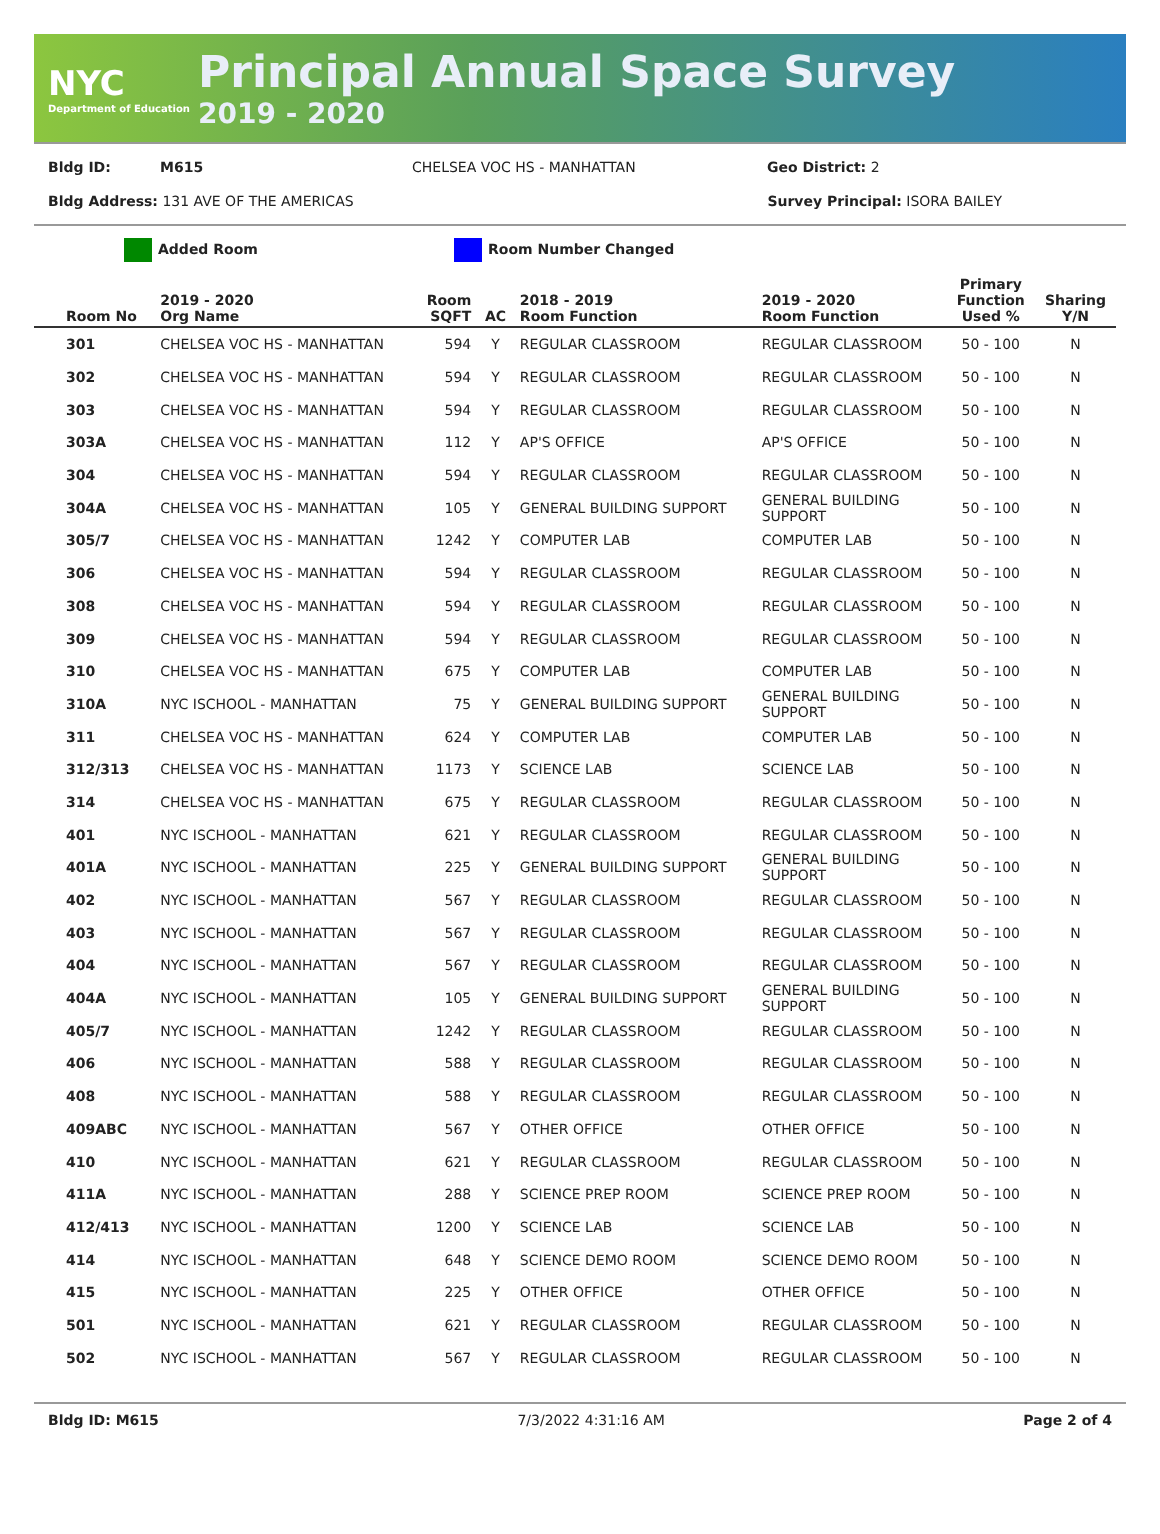NYC
Department of Education
Principal Annual Space Survey
2019 - 2020
Bldg ID: M615 CHELSEA VOC HS - MANHATTAN Geo District: 2
Bldg Address: 131 AVE OF THE AMERICAS Survey Principal: ISORA BAILEY
Added Room Room Number Changed
| Room No | 2019 - 2020 Org Name | Room SQFT | AC | 2018 - 2019 Room Function | 2019 - 2020 Room Function | Primary Function Used % | Sharing Y/N |
| --- | --- | --- | --- | --- | --- | --- | --- |
| 301 | CHELSEA VOC HS - MANHATTAN | 594 | Y | REGULAR CLASSROOM | REGULAR CLASSROOM | 50 - 100 | N |
| 302 | CHELSEA VOC HS - MANHATTAN | 594 | Y | REGULAR CLASSROOM | REGULAR CLASSROOM | 50 - 100 | N |
| 303 | CHELSEA VOC HS - MANHATTAN | 594 | Y | REGULAR CLASSROOM | REGULAR CLASSROOM | 50 - 100 | N |
| 303A | CHELSEA VOC HS - MANHATTAN | 112 | Y | AP'S OFFICE | AP'S OFFICE | 50 - 100 | N |
| 304 | CHELSEA VOC HS - MANHATTAN | 594 | Y | REGULAR CLASSROOM | REGULAR CLASSROOM | 50 - 100 | N |
| 304A | CHELSEA VOC HS - MANHATTAN | 105 | Y | GENERAL BUILDING SUPPORT | GENERAL BUILDING SUPPORT | 50 - 100 | N |
| 305/7 | CHELSEA VOC HS - MANHATTAN | 1242 | Y | COMPUTER LAB | COMPUTER LAB | 50 - 100 | N |
| 306 | CHELSEA VOC HS - MANHATTAN | 594 | Y | REGULAR CLASSROOM | REGULAR CLASSROOM | 50 - 100 | N |
| 308 | CHELSEA VOC HS - MANHATTAN | 594 | Y | REGULAR CLASSROOM | REGULAR CLASSROOM | 50 - 100 | N |
| 309 | CHELSEA VOC HS - MANHATTAN | 594 | Y | REGULAR CLASSROOM | REGULAR CLASSROOM | 50 - 100 | N |
| 310 | CHELSEA VOC HS - MANHATTAN | 675 | Y | COMPUTER LAB | COMPUTER LAB | 50 - 100 | N |
| 310A | NYC ISCHOOL - MANHATTAN | 75 | Y | GENERAL BUILDING SUPPORT | GENERAL BUILDING SUPPORT | 50 - 100 | N |
| 311 | CHELSEA VOC HS - MANHATTAN | 624 | Y | COMPUTER LAB | COMPUTER LAB | 50 - 100 | N |
| 312/313 | CHELSEA VOC HS - MANHATTAN | 1173 | Y | SCIENCE LAB | SCIENCE LAB | 50 - 100 | N |
| 314 | CHELSEA VOC HS - MANHATTAN | 675 | Y | REGULAR CLASSROOM | REGULAR CLASSROOM | 50 - 100 | N |
| 401 | NYC ISCHOOL - MANHATTAN | 621 | Y | REGULAR CLASSROOM | REGULAR CLASSROOM | 50 - 100 | N |
| 401A | NYC ISCHOOL - MANHATTAN | 225 | Y | GENERAL BUILDING SUPPORT | GENERAL BUILDING SUPPORT | 50 - 100 | N |
| 402 | NYC ISCHOOL - MANHATTAN | 567 | Y | REGULAR CLASSROOM | REGULAR CLASSROOM | 50 - 100 | N |
| 403 | NYC ISCHOOL - MANHATTAN | 567 | Y | REGULAR CLASSROOM | REGULAR CLASSROOM | 50 - 100 | N |
| 404 | NYC ISCHOOL - MANHATTAN | 567 | Y | REGULAR CLASSROOM | REGULAR CLASSROOM | 50 - 100 | N |
| 404A | NYC ISCHOOL - MANHATTAN | 105 | Y | GENERAL BUILDING SUPPORT | GENERAL BUILDING SUPPORT | 50 - 100 | N |
| 405/7 | NYC ISCHOOL - MANHATTAN | 1242 | Y | REGULAR CLASSROOM | REGULAR CLASSROOM | 50 - 100 | N |
| 406 | NYC ISCHOOL - MANHATTAN | 588 | Y | REGULAR CLASSROOM | REGULAR CLASSROOM | 50 - 100 | N |
| 408 | NYC ISCHOOL - MANHATTAN | 588 | Y | REGULAR CLASSROOM | REGULAR CLASSROOM | 50 - 100 | N |
| 409ABC | NYC ISCHOOL - MANHATTAN | 567 | Y | OTHER OFFICE | OTHER OFFICE | 50 - 100 | N |
| 410 | NYC ISCHOOL - MANHATTAN | 621 | Y | REGULAR CLASSROOM | REGULAR CLASSROOM | 50 - 100 | N |
| 411A | NYC ISCHOOL - MANHATTAN | 288 | Y | SCIENCE PREP ROOM | SCIENCE PREP ROOM | 50 - 100 | N |
| 412/413 | NYC ISCHOOL - MANHATTAN | 1200 | Y | SCIENCE LAB | SCIENCE LAB | 50 - 100 | N |
| 414 | NYC ISCHOOL - MANHATTAN | 648 | Y | SCIENCE DEMO ROOM | SCIENCE DEMO ROOM | 50 - 100 | N |
| 415 | NYC ISCHOOL - MANHATTAN | 225 | Y | OTHER OFFICE | OTHER OFFICE | 50 - 100 | N |
| 501 | NYC ISCHOOL - MANHATTAN | 621 | Y | REGULAR CLASSROOM | REGULAR CLASSROOM | 50 - 100 | N |
| 502 | NYC ISCHOOL - MANHATTAN | 567 | Y | REGULAR CLASSROOM | REGULAR CLASSROOM | 50 - 100 | N |
Bldg ID: M615 7/3/2022 4:31:16 AM Page 2 of 4